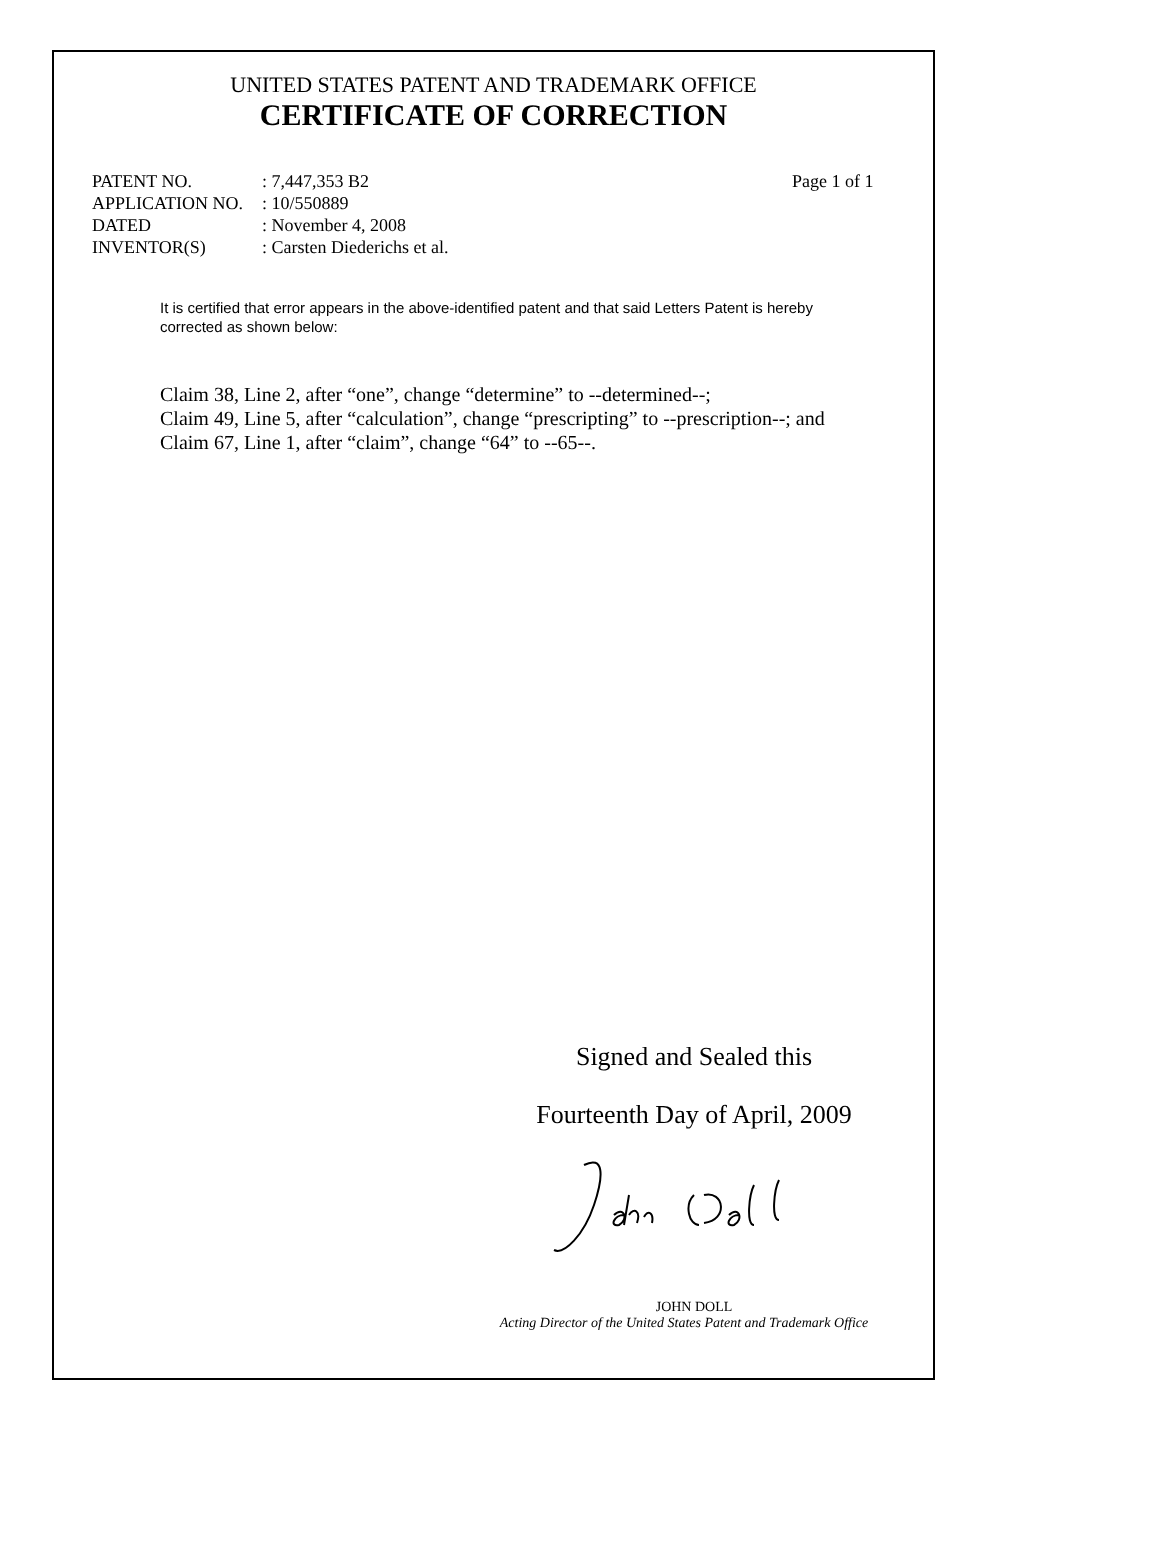UNITED STATES PATENT AND TRADEMARK OFFICE
CERTIFICATE OF CORRECTION
PATENT NO.
APPLICATION NO.
DATED
INVENTOR(S)
: 7,447,353 B2
: 10/550889
: November 4, 2008
: Carsten Diederichs et al.
Page 1 of 1
It is certified that error appears in the above-identified patent and that said Letters Patent is hereby corrected as shown below:
Claim 38, Line 2, after “one”, change “determine” to --determined--;
Claim 49, Line 5, after “calculation”, change “prescripting” to --prescription--; and
Claim 67, Line 1, after “claim”, change “64” to --65--.
Signed and Sealed this
Fourteenth Day of April, 2009
JOHN DOLL
Acting Director of the United States Patent and Trademark Office